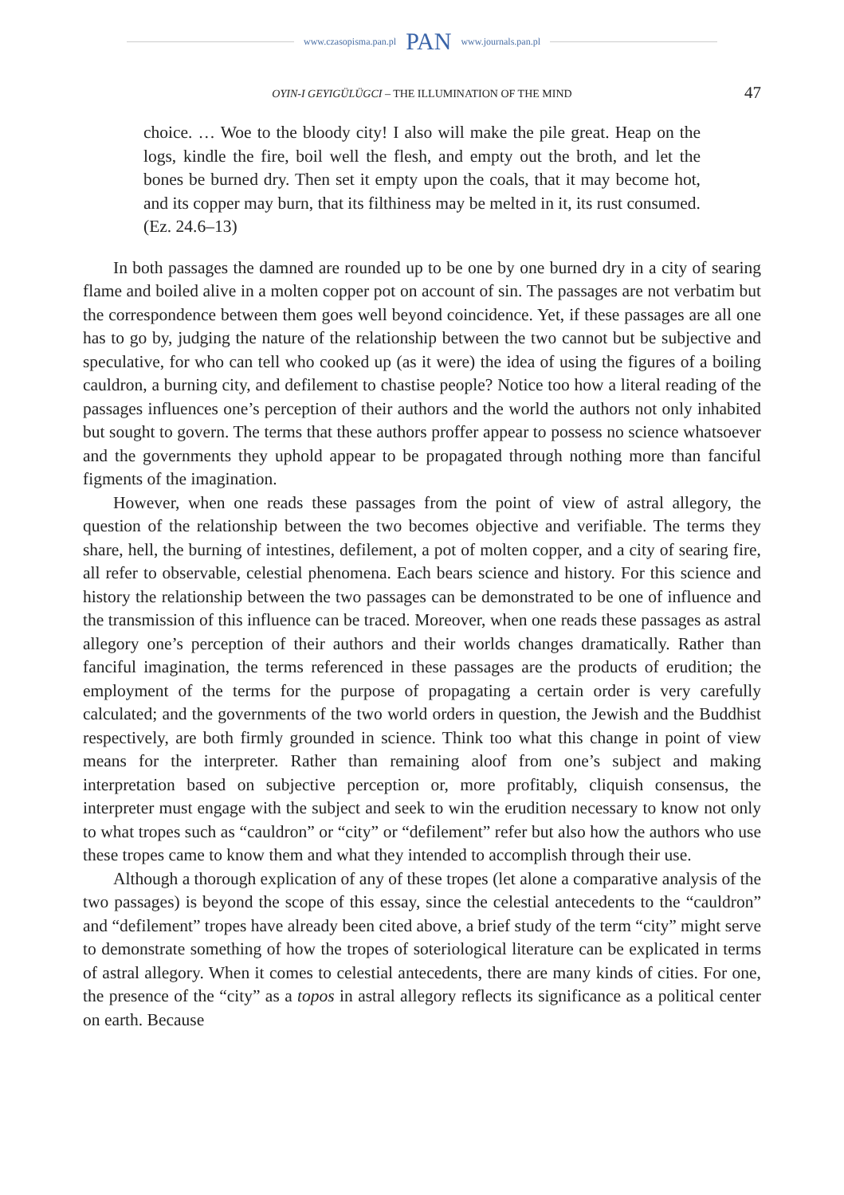www.czasopisma.pan.pl PAN www.journals.pan.pl
OYIN-I GEYIGÜLÜGCI – THE ILLUMINATION OF THE MIND 47
choice. … Woe to the bloody city! I also will make the pile great. Heap on the logs, kindle the fire, boil well the flesh, and empty out the broth, and let the bones be burned dry. Then set it empty upon the coals, that it may become hot, and its copper may burn, that its filthiness may be melted in it, its rust consumed. (Ez. 24.6–13)
In both passages the damned are rounded up to be one by one burned dry in a city of searing flame and boiled alive in a molten copper pot on account of sin. The passages are not verbatim but the correspondence between them goes well beyond coincidence. Yet, if these passages are all one has to go by, judging the nature of the relationship between the two cannot but be subjective and speculative, for who can tell who cooked up (as it were) the idea of using the figures of a boiling cauldron, a burning city, and defilement to chastise people? Notice too how a literal reading of the passages influences one’s perception of their authors and the world the authors not only inhabited but sought to govern. The terms that these authors proffer appear to possess no science whatsoever and the governments they uphold appear to be propagated through nothing more than fanciful figments of the imagination.
However, when one reads these passages from the point of view of astral allegory, the question of the relationship between the two becomes objective and verifiable. The terms they share, hell, the burning of intestines, defilement, a pot of molten copper, and a city of searing fire, all refer to observable, celestial phenomena. Each bears science and history. For this science and history the relationship between the two passages can be demonstrated to be one of influence and the transmission of this influence can be traced. Moreover, when one reads these passages as astral allegory one’s perception of their authors and their worlds changes dramatically. Rather than fanciful imagination, the terms referenced in these passages are the products of erudition; the employment of the terms for the purpose of propagating a certain order is very carefully calculated; and the governments of the two world orders in question, the Jewish and the Buddhist respectively, are both firmly grounded in science. Think too what this change in point of view means for the interpreter. Rather than remaining aloof from one’s subject and making interpretation based on subjective perception or, more profitably, cliquish consensus, the interpreter must engage with the subject and seek to win the erudition necessary to know not only to what tropes such as “cauldron” or “city” or “defilement” refer but also how the authors who use these tropes came to know them and what they intended to accomplish through their use.
Although a thorough explication of any of these tropes (let alone a comparative analysis of the two passages) is beyond the scope of this essay, since the celestial antecedents to the “cauldron” and “defilement” tropes have already been cited above, a brief study of the term “city” might serve to demonstrate something of how the tropes of soteriological literature can be explicated in terms of astral allegory. When it comes to celestial antecedents, there are many kinds of cities. For one, the presence of the “city” as a topos in astral allegory reflects its significance as a political center on earth. Because